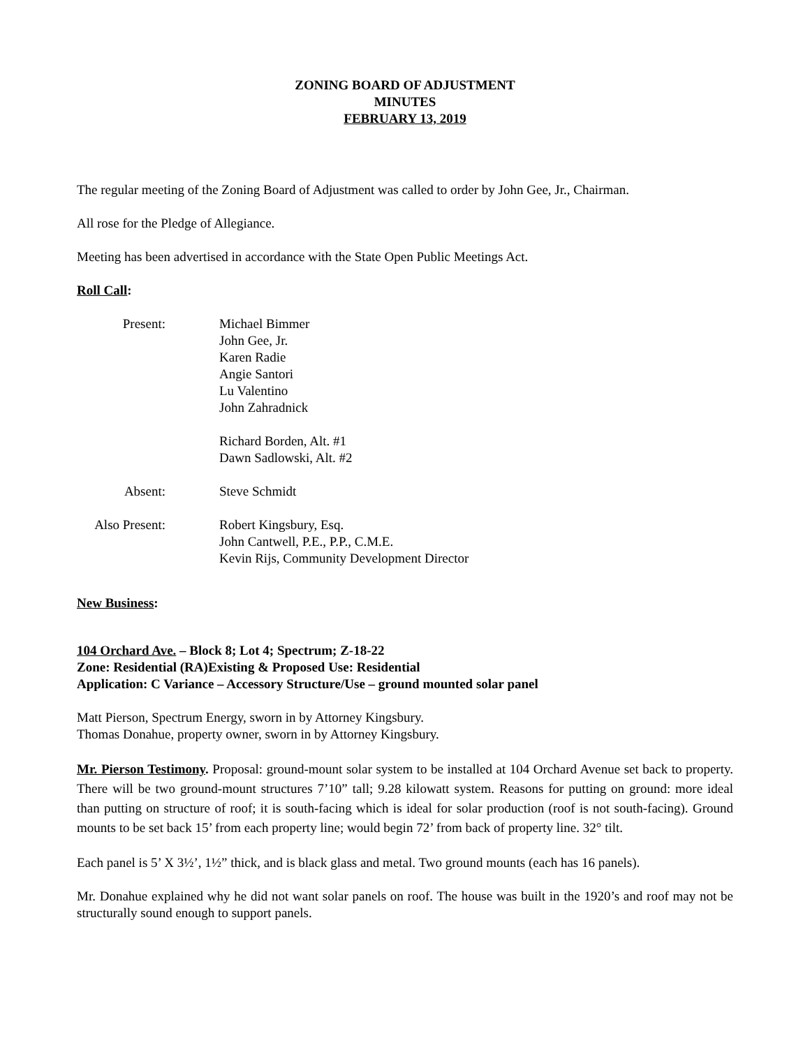ZONING BOARD OF ADJUSTMENT
MINUTES
FEBRUARY 13, 2019
The regular meeting of the Zoning Board of Adjustment was called to order by John Gee, Jr., Chairman.
All rose for the Pledge of Allegiance.
Meeting has been advertised in accordance with the State Open Public Meetings Act.
Roll Call:
Present:
Michael Bimmer
John Gee, Jr.
Karen Radie
Angie Santori
Lu Valentino
John Zahradnick
Richard Borden, Alt. #1
Dawn Sadlowski, Alt. #2
Absent:
Steve Schmidt
Also Present:
Robert Kingsbury, Esq.
John Cantwell, P.E., P.P., C.M.E.
Kevin Rijs, Community Development Director
New Business:
104 Orchard Ave. – Block 8; Lot 4; Spectrum; Z-18-22
Zone: Residential (RA)Existing & Proposed Use: Residential
Application: C Variance – Accessory Structure/Use – ground mounted solar panel
Matt Pierson, Spectrum Energy, sworn in by Attorney Kingsbury.
Thomas Donahue, property owner, sworn in by Attorney Kingsbury.
Mr. Pierson Testimony. Proposal: ground-mount solar system to be installed at 104 Orchard Avenue set back to property. There will be two ground-mount structures 7’10” tall; 9.28 kilowatt system. Reasons for putting on ground: more ideal than putting on structure of roof; it is south-facing which is ideal for solar production (roof is not south-facing). Ground mounts to be set back 15’ from each property line; would begin 72’ from back of property line. 32° tilt.
Each panel is 5’ X 3½’, 1½” thick, and is black glass and metal. Two ground mounts (each has 16 panels).
Mr. Donahue explained why he did not want solar panels on roof. The house was built in the 1920’s and roof may not be structurally sound enough to support panels.